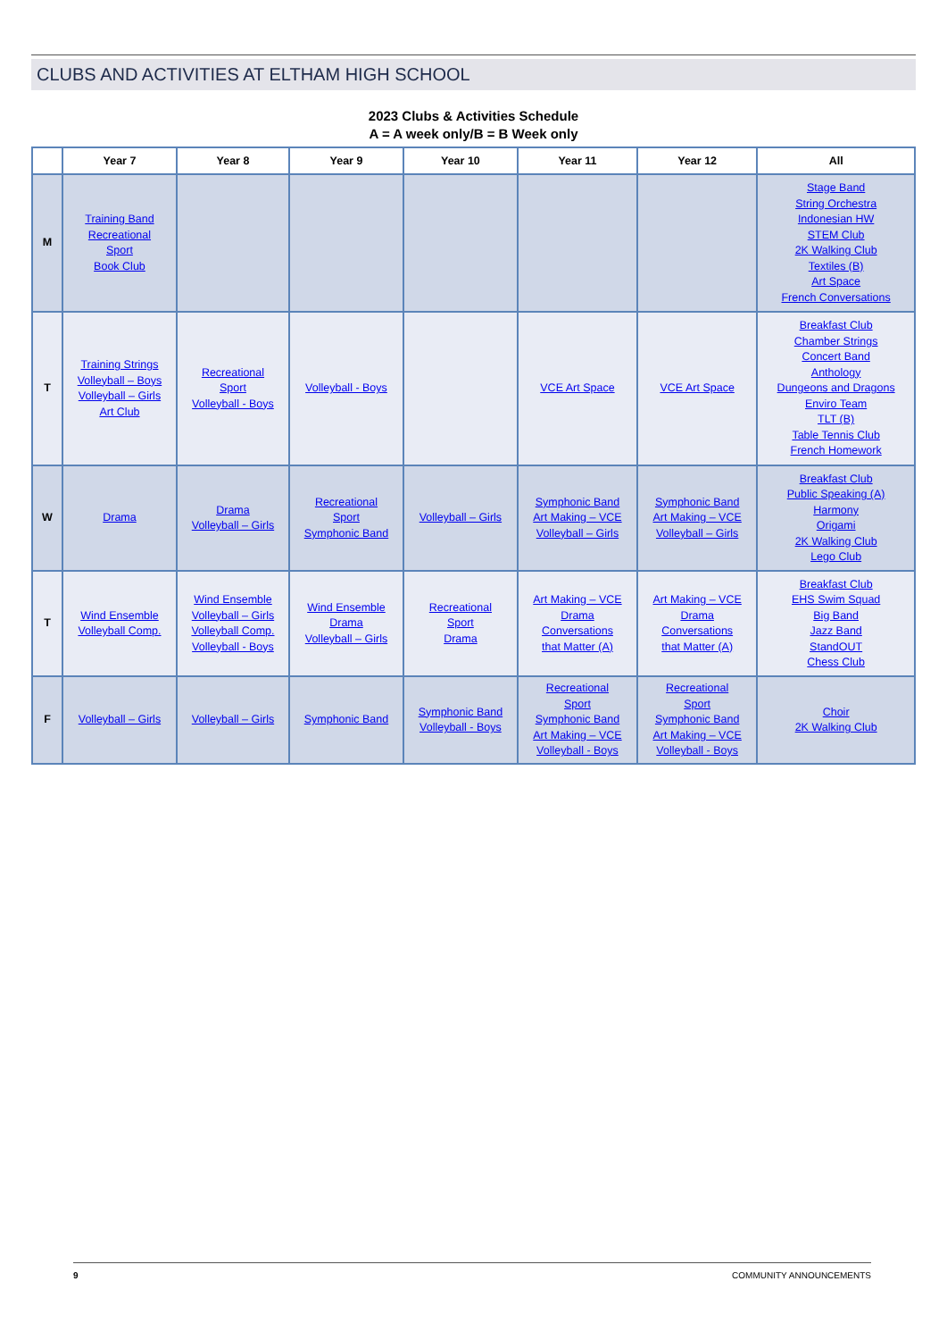CLUBS AND ACTIVITIES AT ELTHAM HIGH SCHOOL
2023 Clubs & Activities Schedule
A = A week only/B = B Week only
| | Year 7 | Year 8 | Year 9 | Year 10 | Year 11 | Year 12 | All |
| --- | --- | --- | --- | --- | --- | --- | --- |
| M | Training Band Recreational Sport Book Club | | | | | | Stage Band String Orchestra Indonesian HW STEM Club 2K Walking Club Textiles (B) Art Space French Conversations |
| T | Training Strings Volleyball – Boys Volleyball – Girls Art Club | Recreational Sport Volleyball - Boys | Volleyball - Boys | | VCE Art Space | VCE Art Space | Breakfast Club Chamber Strings Concert Band Anthology Dungeons and Dragons Enviro Team TLT (B) Table Tennis Club French Homework |
| W | Drama | Drama Volleyball – Girls | Recreational Sport Symphonic Band | Volleyball – Girls | Symphonic Band Art Making – VCE Volleyball – Girls | Symphonic Band Art Making – VCE Volleyball – Girls | Breakfast Club Public Speaking (A) Harmony Origami 2K Walking Club Lego Club |
| T | Wind Ensemble Volleyball Comp. | Wind Ensemble Volleyball – Girls Volleyball Comp. Volleyball - Boys | Wind Ensemble Drama Volleyball – Girls | Recreational Sport Drama | Art Making – VCE Drama Conversations that Matter (A) | Art Making – VCE Drama Conversations that Matter (A) | Breakfast Club EHS Swim Squad Big Band Jazz Band StandOUT Chess Club |
| F | Volleyball – Girls | Volleyball – Girls | Symphonic Band | Symphonic Band Volleyball - Boys | Recreational Sport Symphonic Band Art Making – VCE Volleyball - Boys | Recreational Sport Symphonic Band Art Making – VCE Volleyball - Boys | Choir 2K Walking Club |
9 COMMUNITY ANNOUNCEMENTS